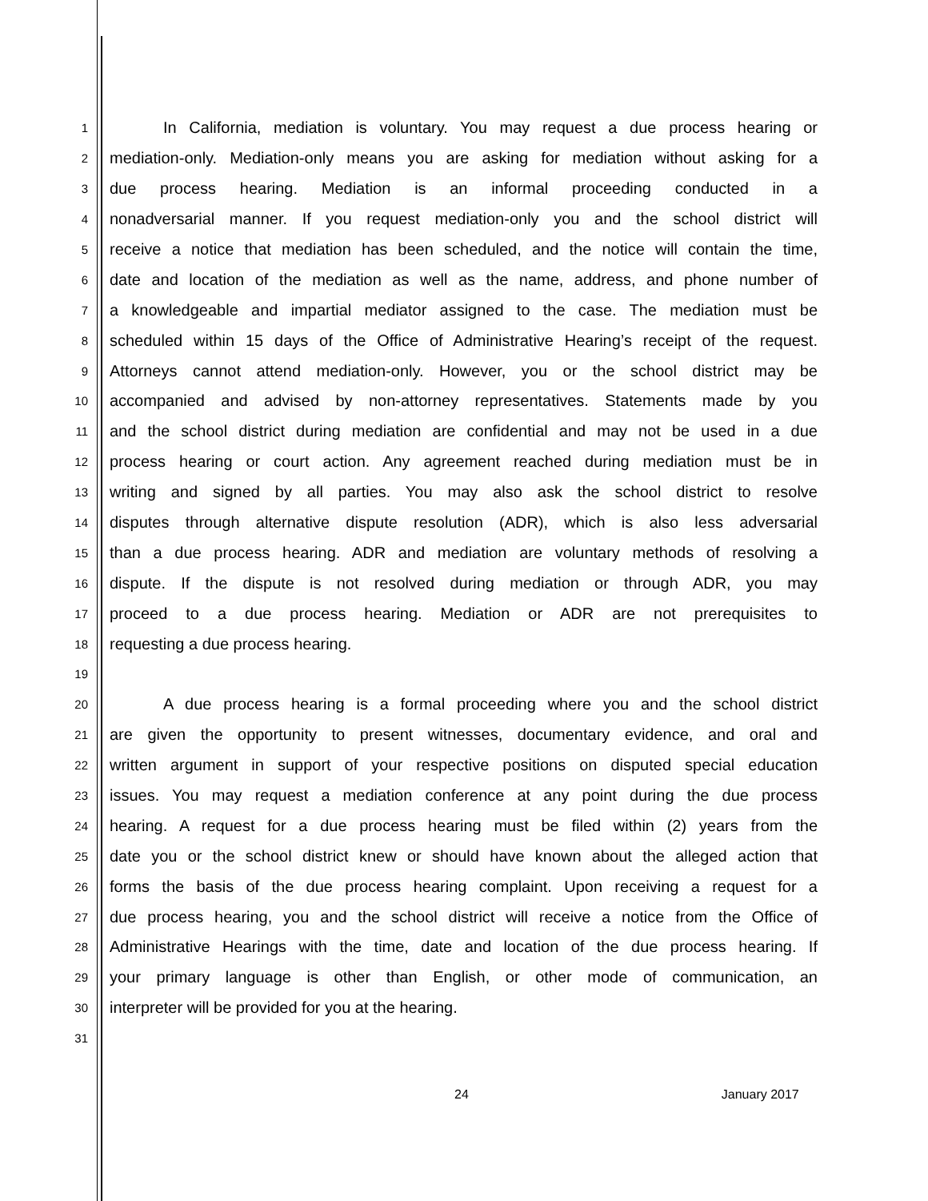1 In California, mediation is voluntary. You may request a due process hearing or
2 mediation-only. Mediation-only means you are asking for mediation without asking for a
3 due process hearing. Mediation is an informal proceeding conducted in a
4 nonadversarial manner. If you request mediation-only you and the school district will
5 receive a notice that mediation has been scheduled, and the notice will contain the time,
6 date and location of the mediation as well as the name, address, and phone number of
7 a knowledgeable and impartial mediator assigned to the case. The mediation must be
8 scheduled within 15 days of the Office of Administrative Hearing’s receipt of the request.
9 Attorneys cannot attend mediation-only. However, you or the school district may be
10 accompanied and advised by non-attorney representatives. Statements made by you
11 and the school district during mediation are confidential and may not be used in a due
12 process hearing or court action. Any agreement reached during mediation must be in
13 writing and signed by all parties. You may also ask the school district to resolve
14 disputes through alternative dispute resolution (ADR), which is also less adversarial
15 than a due process hearing. ADR and mediation are voluntary methods of resolving a
16 dispute. If the dispute is not resolved during mediation or through ADR, you may
17 proceed to a due process hearing. Mediation or ADR are not prerequisites to
18 requesting a due process hearing.
19
20 A due process hearing is a formal proceeding where you and the school district
21 are given the opportunity to present witnesses, documentary evidence, and oral and
22 written argument in support of your respective positions on disputed special education
23 issues. You may request a mediation conference at any point during the due process
24 hearing. A request for a due process hearing must be filed within (2) years from the
25 date you or the school district knew or should have known about the alleged action that
26 forms the basis of the due process hearing complaint. Upon receiving a request for a
27 due process hearing, you and the school district will receive a notice from the Office of
28 Administrative Hearings with the time, date and location of the due process hearing. If
29 your primary language is other than English, or other mode of communication, an
30 interpreter will be provided for you at the hearing.
31
24 January 2017